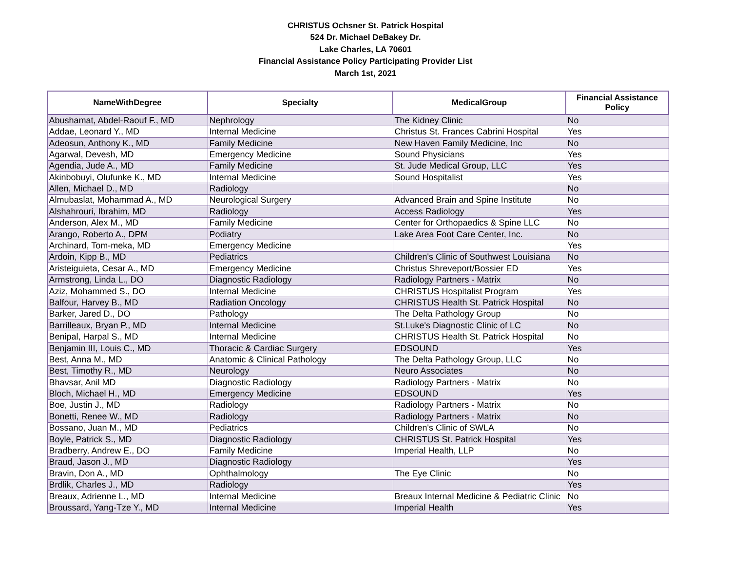CHRISTUS Ochsner St. Patrick Hospital
524 Dr. Michael DeBakey Dr.
Lake Charles, LA 70601
Financial Assistance Policy Participating Provider List
March 1st, 2021
| NameWithDegree | Specialty | MedicalGroup | Financial Assistance Policy |
| --- | --- | --- | --- |
| Abushamat, Abdel-Raouf F., MD | Nephrology | The Kidney Clinic | No |
| Addae, Leonard Y., MD | Internal Medicine | Christus St. Frances Cabrini Hospital | Yes |
| Adeosun, Anthony K., MD | Family Medicine | New Haven Family Medicine, Inc | No |
| Agarwal, Devesh, MD | Emergency Medicine | Sound Physicians | Yes |
| Agendia, Jude A., MD | Family Medicine | St. Jude Medical Group, LLC | Yes |
| Akinbobuyi, Olufunke K., MD | Internal Medicine | Sound Hospitalist | Yes |
| Allen, Michael D., MD | Radiology | | No |
| Almubaslat, Mohammad A., MD | Neurological Surgery | Advanced Brain and Spine Institute | No |
| Alshahrouri, Ibrahim, MD | Radiology | Access Radiology | Yes |
| Anderson, Alex M., MD | Family Medicine | Center for Orthopaedics & Spine LLC | No |
| Arango, Roberto A., DPM | Podiatry | Lake Area Foot Care Center, Inc. | No |
| Archinard, Tom-meka, MD | Emergency Medicine | | Yes |
| Ardoin, Kipp B., MD | Pediatrics | Children's Clinic of Southwest Louisiana | No |
| Aristeiguieta, Cesar A., MD | Emergency Medicine | Christus Shreveport/Bossier ED | Yes |
| Armstrong, Linda L., DO | Diagnostic Radiology | Radiology Partners - Matrix | No |
| Aziz, Mohammed S., DO | Internal Medicine | CHRISTUS Hospitalist Program | Yes |
| Balfour, Harvey B., MD | Radiation Oncology | CHRISTUS Health St. Patrick Hospital | No |
| Barker, Jared D., DO | Pathology | The Delta Pathology Group | No |
| Barrilleaux, Bryan P., MD | Internal Medicine | St.Luke's Diagnostic Clinic of LC | No |
| Benipal, Harpal S., MD | Internal Medicine | CHRISTUS Health St. Patrick Hospital | No |
| Benjamin III, Louis C., MD | Thoracic & Cardiac Surgery | EDSOUND | Yes |
| Best, Anna M., MD | Anatomic & Clinical Pathology | The Delta Pathology Group, LLC | No |
| Best, Timothy R., MD | Neurology | Neuro Associates | No |
| Bhavsar, Anil MD | Diagnostic Radiology | Radiology Partners - Matrix | No |
| Bloch, Michael H., MD | Emergency Medicine | EDSOUND | Yes |
| Boe, Justin J., MD | Radiology | Radiology Partners - Matrix | No |
| Bonetti, Renee W., MD | Radiology | Radiology Partners - Matrix | No |
| Bossano, Juan M., MD | Pediatrics | Children's Clinic of SWLA | No |
| Boyle, Patrick S., MD | Diagnostic Radiology | CHRISTUS St. Patrick Hospital | Yes |
| Bradberry, Andrew E., DO | Family Medicine | Imperial Health, LLP | No |
| Braud, Jason J., MD | Diagnostic Radiology | | Yes |
| Bravin, Don A., MD | Ophthalmology | The Eye Clinic | No |
| Brdlik, Charles J., MD | Radiology | | Yes |
| Breaux, Adrienne L., MD | Internal Medicine | Breaux Internal Medicine & Pediatric Clinic | No |
| Broussard, Yang-Tze Y., MD | Internal Medicine | Imperial Health | Yes |